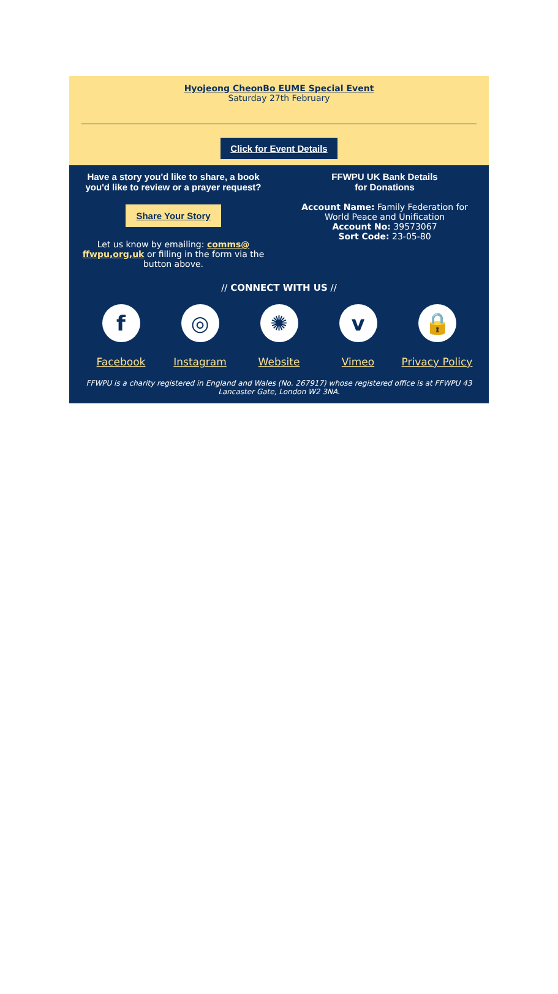Hyojeong CheonBo EUME Special Event
Saturday 27th February
Click for Event Details
Have a story you'd like to share, a book you'd like to review or a prayer request?
Share Your Story
Let us know by emailing: comms@ ffwpu,org,uk or filling in the form via the button above.
FFWPU UK Bank Details
for Donations
Account Name: Family Federation for World Peace and Unification
Account No: 39573067
Sort Code: 23-05-80
// CONNECT WITH US //
f
Facebook
◎
Instagram
✺
Website
v
Vimeo
🔒
Privacy Policy
FFWPU is a charity registered in England and Wales (No. 267917) whose registered office is at FFWPU 43 Lancaster Gate, London W2 3NA.